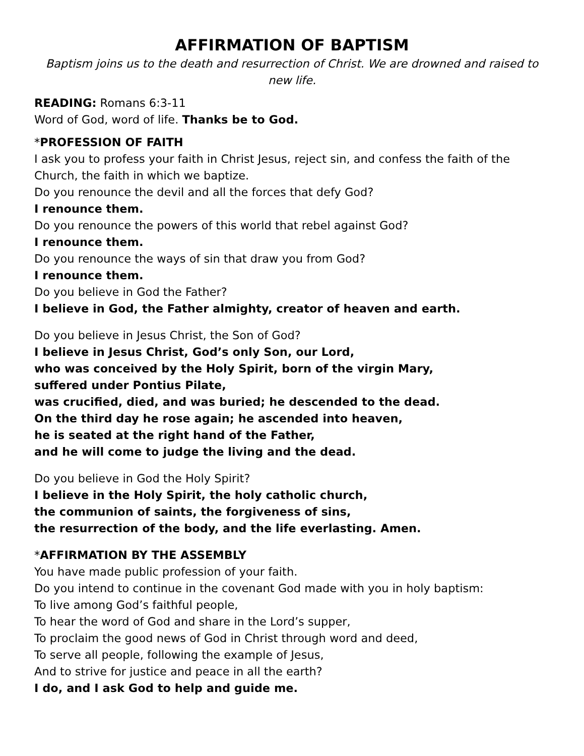AFFIRMATION OF BAPTISM
Baptism joins us to the death and resurrection of Christ. We are drowned and raised to new life.
READING: Romans 6:3-11
Word of God, word of life. Thanks be to God.
*PROFESSION OF FAITH
I ask you to profess your faith in Christ Jesus, reject sin, and confess the faith of the Church, the faith in which we baptize.
Do you renounce the devil and all the forces that defy God?
I renounce them.
Do you renounce the powers of this world that rebel against God?
I renounce them.
Do you renounce the ways of sin that draw you from God?
I renounce them.
Do you believe in God the Father?
I believe in God, the Father almighty, creator of heaven and earth.
Do you believe in Jesus Christ, the Son of God?
I believe in Jesus Christ, God’s only Son, our Lord,
who was conceived by the Holy Spirit, born of the virgin Mary,
suffered under Pontius Pilate,
was crucified, died, and was buried; he descended to the dead.
On the third day he rose again; he ascended into heaven,
he is seated at the right hand of the Father,
and he will come to judge the living and the dead.
Do you believe in God the Holy Spirit?
I believe in the Holy Spirit, the holy catholic church,
the communion of saints, the forgiveness of sins,
the resurrection of the body, and the life everlasting. Amen.
*AFFIRMATION BY THE ASSEMBLY
You have made public profession of your faith.
Do you intend to continue in the covenant God made with you in holy baptism:
To live among God’s faithful people,
To hear the word of God and share in the Lord’s supper,
To proclaim the good news of God in Christ through word and deed,
To serve all people, following the example of Jesus,
And to strive for justice and peace in all the earth?
I do, and I ask God to help and guide me.